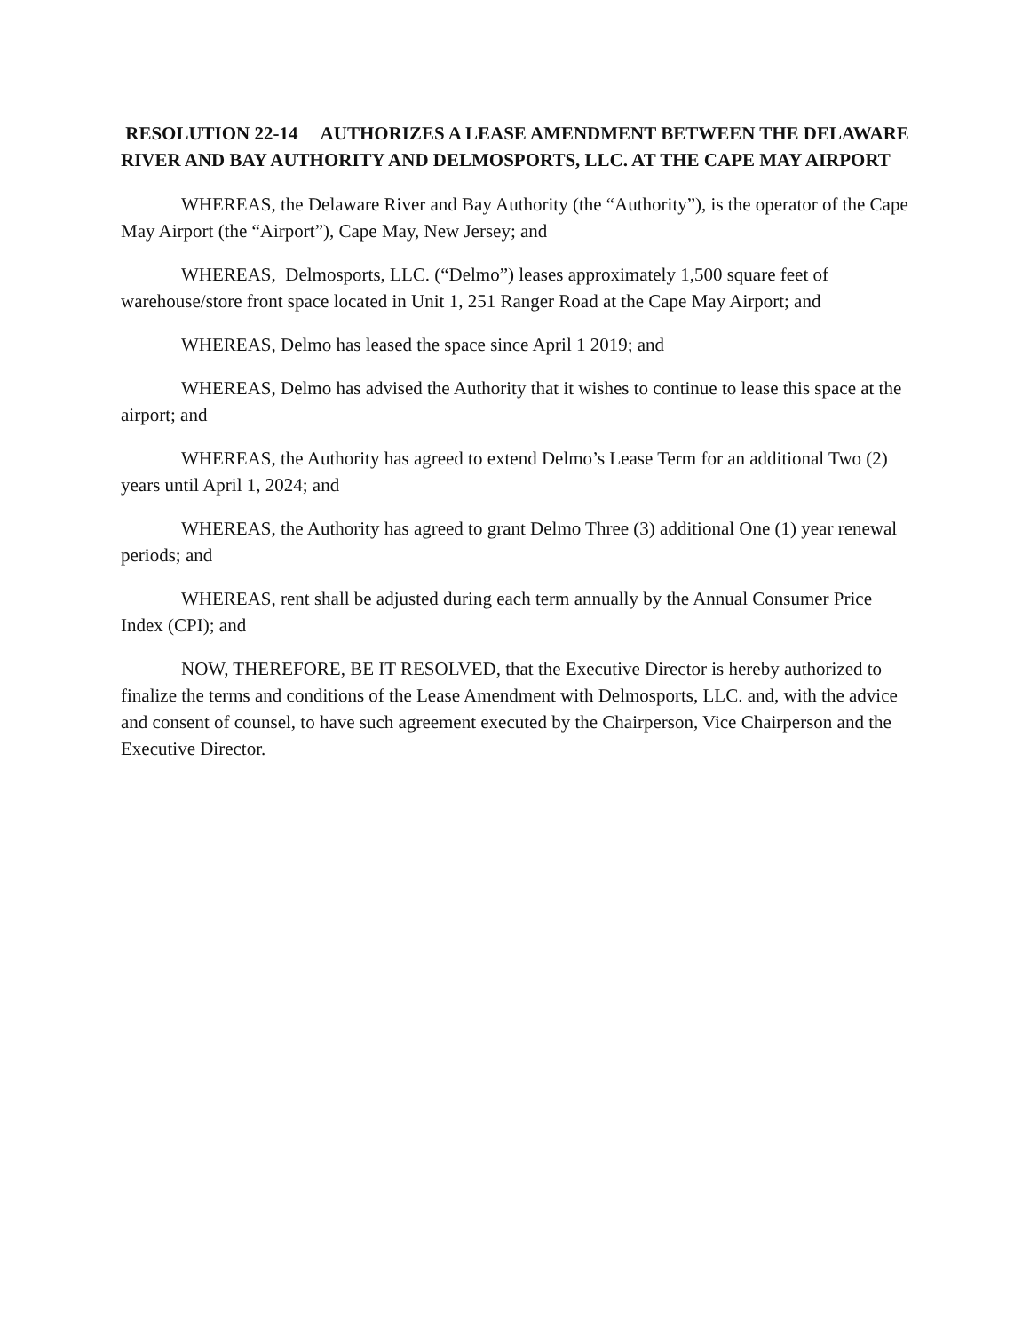RESOLUTION 22-14 AUTHORIZES A LEASE AMENDMENT BETWEEN THE DELAWARE RIVER AND BAY AUTHORITY AND DELMOSPORTS, LLC. AT THE CAPE MAY AIRPORT
WHEREAS, the Delaware River and Bay Authority (the “Authority”), is the operator of the Cape May Airport (the “Airport”), Cape May, New Jersey; and
WHEREAS, Delmosports, LLC. (“Delmo”) leases approximately 1,500 square feet of warehouse/store front space located in Unit 1, 251 Ranger Road at the Cape May Airport; and
WHEREAS, Delmo has leased the space since April 1 2019; and
WHEREAS, Delmo has advised the Authority that it wishes to continue to lease this space at the airport; and
WHEREAS, the Authority has agreed to extend Delmo’s Lease Term for an additional Two (2) years until April 1, 2024; and
WHEREAS, the Authority has agreed to grant Delmo Three (3) additional One (1) year renewal periods; and
WHEREAS, rent shall be adjusted during each term annually by the Annual Consumer Price Index (CPI); and
NOW, THEREFORE, BE IT RESOLVED, that the Executive Director is hereby authorized to finalize the terms and conditions of the Lease Amendment with Delmosports, LLC. and, with the advice and consent of counsel, to have such agreement executed by the Chairperson, Vice Chairperson and the Executive Director.